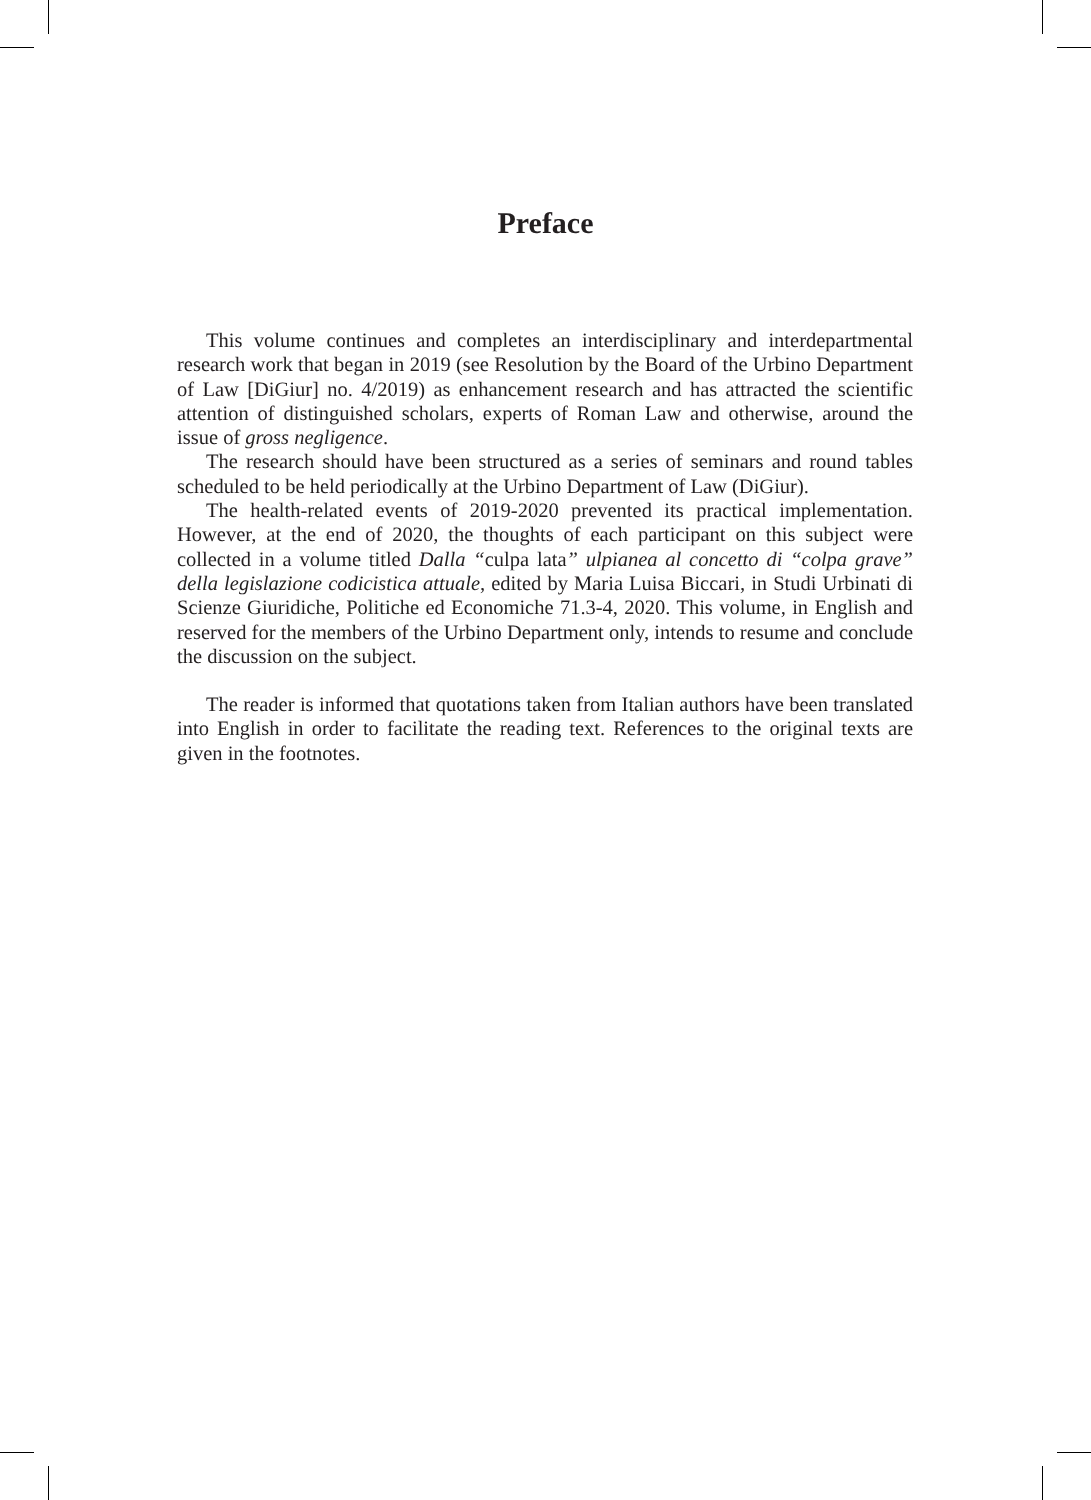Preface
This volume continues and completes an interdisciplinary and interdepartmental research work that began in 2019 (see Resolution by the Board of the Urbino Department of Law [DiGiur] no. 4/2019) as enhancement research and has attracted the scientific attention of distinguished scholars, experts of Roman Law and otherwise, around the issue of gross negligence.
The research should have been structured as a series of seminars and round tables scheduled to be held periodically at the Urbino Department of Law (DiGiur).
The health-related events of 2019-2020 prevented its practical implementation. However, at the end of 2020, the thoughts of each participant on this subject were collected in a volume titled Dalla “culpa lata” ulpianea al concetto di “colpa grave” della legislazione codicistica attuale, edited by Maria Luisa Biccari, in Studi Urbinati di Scienze Giuridiche, Politiche ed Economiche 71.3-4, 2020. This volume, in English and reserved for the members of the Urbino Department only, intends to resume and conclude the discussion on the subject.
The reader is informed that quotations taken from Italian authors have been translated into English in order to facilitate the reading text. References to the original texts are given in the footnotes.